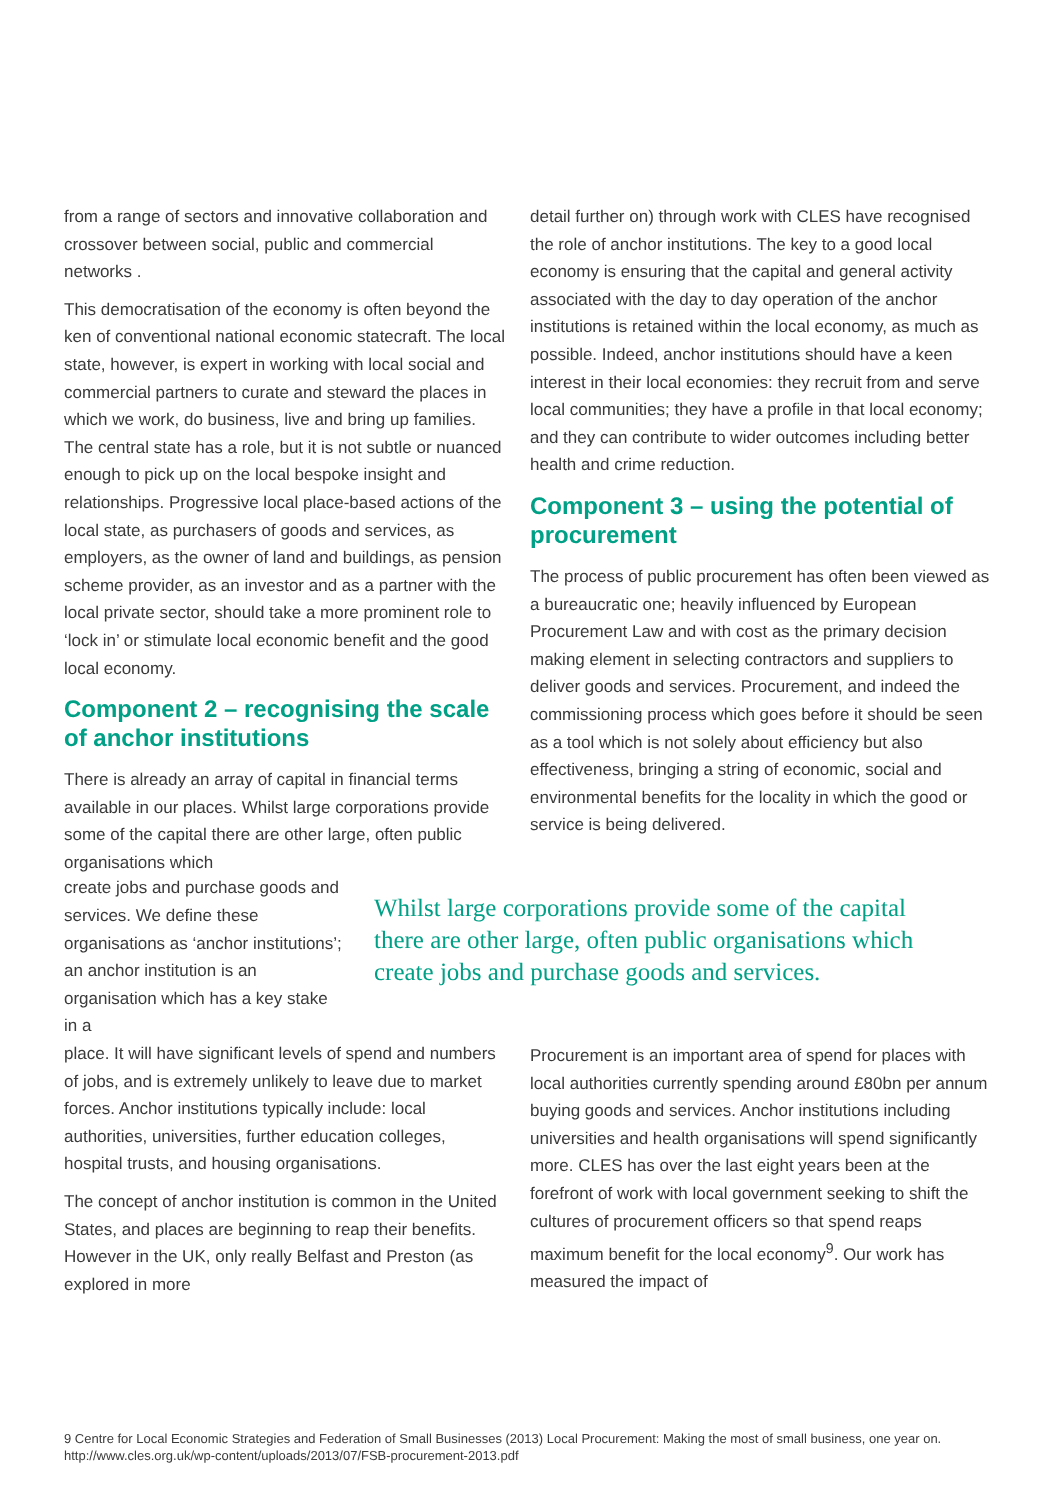from a range of sectors and innovative collaboration and crossover between social, public and commercial networks .
This democratisation of the economy is often beyond the ken of conventional national economic statecraft. The local state, however, is expert in working with local social and commercial partners to curate and steward the places in which we work, do business, live and bring up families. The central state has a role, but it is not subtle or nuanced enough to pick up on the local bespoke insight and relationships. Progressive local place-based actions of the local state, as purchasers of goods and services, as employers, as the owner of land and buildings, as pension scheme provider, as an investor and as a partner with the local private sector, should take a more prominent role to ‘lock in’ or stimulate local economic benefit and the good local economy.
Component 2 – recognising the scale of anchor institutions
There is already an array of capital in financial terms available in our places. Whilst large corporations provide some of the capital there are other large, often public organisations which
detail further on) through work with CLES have recognised the role of anchor institutions. The key to a good local economy is ensuring that the capital and general activity associated with the day to day operation of the anchor institutions is retained within the local economy, as much as possible. Indeed, anchor institutions should have a keen interest in their local economies: they recruit from and serve local communities; they have a profile in that local economy; and they can contribute to wider outcomes including better health and crime reduction.
Component 3 – using the potential of procurement
The process of public procurement has often been viewed as a bureaucratic one; heavily influenced by European Procurement Law and with cost as the primary decision making element in selecting contractors and suppliers to deliver goods and services. Procurement, and indeed the commissioning process which goes before it should be seen as a tool which is not solely about efficiency but also effectiveness, bringing a string of economic, social and environmental benefits for the locality in which the good or service is being delivered.
create jobs and purchase goods and services. We define these organisations as ‘anchor institutions’; an anchor institution is an organisation which has a key stake in a
Whilst large corporations provide some of the capital there are other large, often public organisations which create jobs and purchase goods and services.
place. It will have significant levels of spend and numbers of jobs, and is extremely unlikely to leave due to market forces. Anchor institutions typically include: local authorities, universities, further education colleges, hospital trusts, and housing organisations.
The concept of anchor institution is common in the United States, and places are beginning to reap their benefits. However in the UK, only really Belfast and Preston (as explored in more
Procurement is an important area of spend for places with local authorities currently spending around £80bn per annum buying goods and services. Anchor institutions including universities and health organisations will spend significantly more. CLES has over the last eight years been at the forefront of work with local government seeking to shift the cultures of procurement officers so that spend reaps maximum benefit for the local economy<sup>9</sup>. Our work has measured the impact of
9 Centre for Local Economic Strategies and Federation of Small Businesses (2013) Local Procurement: Making the most of small business, one year on. http://www.cles.org.uk/wp-content/uploads/2013/07/FSB-procurement-2013.pdf